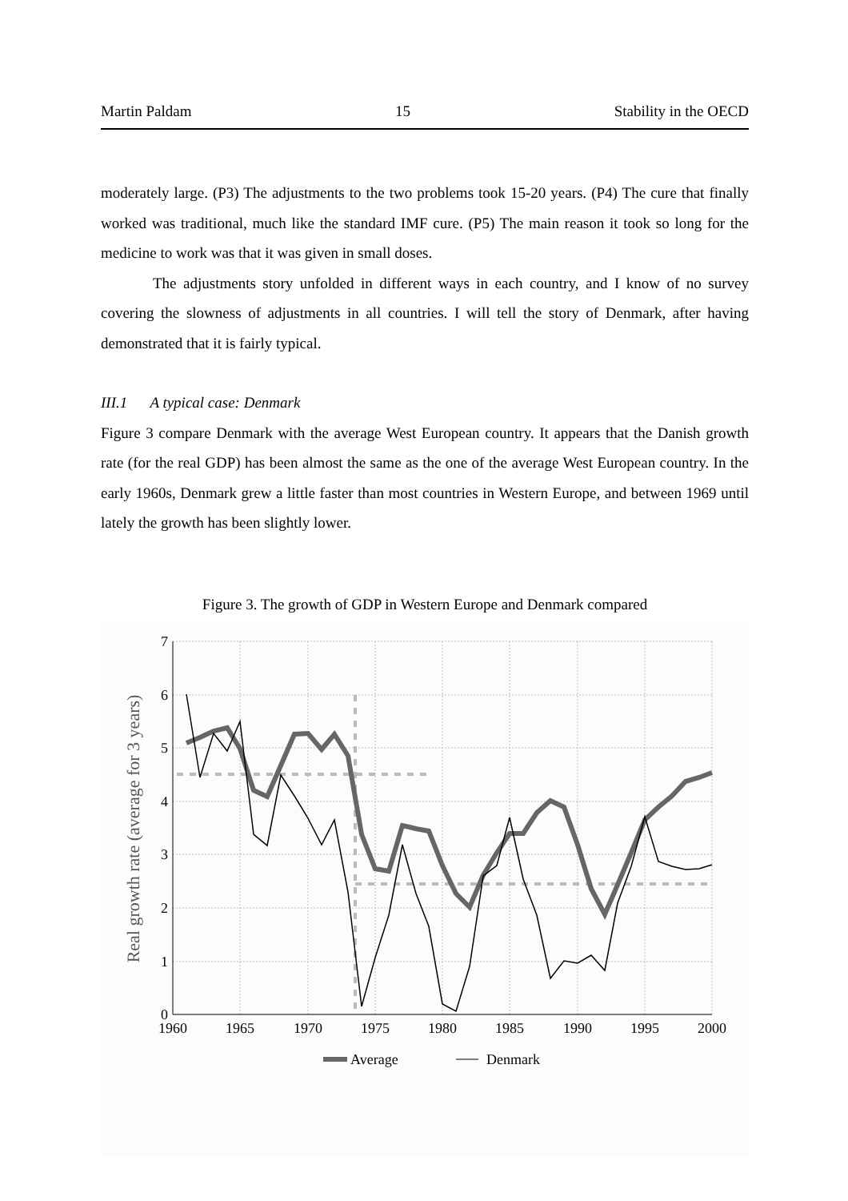Martin Paldam 15 Stability in the OECD
moderately large. (P3) The adjustments to the two problems took 15-20 years. (P4) The cure that finally worked was traditional, much like the standard IMF cure. (P5) The main reason it took so long for the medicine to work was that it was given in small doses.
The adjustments story unfolded in different ways in each country, and I know of no survey covering the slowness of adjustments in all countries. I will tell the story of Denmark, after having demonstrated that it is fairly typical.
III.1 A typical case: Denmark
Figure 3 compare Denmark with the average West European country. It appears that the Danish growth rate (for the real GDP) has been almost the same as the one of the average West European country. In the early 1960s, Denmark grew a little faster than most countries in Western Europe, and between 1969 until lately the growth has been slightly lower.
Figure 3. The growth of GDP in Western Europe and Denmark compared
7
6
5
4
3
2
1
0
1960
1965
1970
1975
1980
1985
1990
1995
2000
Real growth rate (average for 3 years)
Average
Denmark